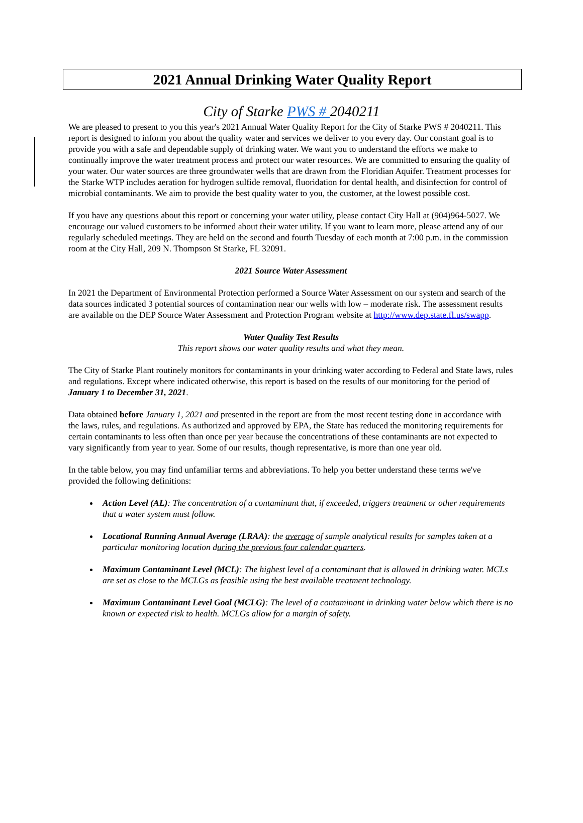2021 Annual Drinking Water Quality Report
City of Starke PWS # 2040211
We are pleased to present to you this year's 2021 Annual Water Quality Report for the City of Starke PWS # 2040211. This report is designed to inform you about the quality water and services we deliver to you every day. Our constant goal is to provide you with a safe and dependable supply of drinking water. We want you to understand the efforts we make to continually improve the water treatment process and protect our water resources. We are committed to ensuring the quality of your water. Our water sources are three groundwater wells that are drawn from the Floridian Aquifer. Treatment processes for the Starke WTP includes aeration for hydrogen sulfide removal, fluoridation for dental health, and disinfection for control of microbial contaminants. We aim to provide the best quality water to you, the customer, at the lowest possible cost.
If you have any questions about this report or concerning your water utility, please contact City Hall at (904)964-5027. We encourage our valued customers to be informed about their water utility. If you want to learn more, please attend any of our regularly scheduled meetings. They are held on the second and fourth Tuesday of each month at 7:00 p.m. in the commission room at the City Hall, 209 N. Thompson St Starke, FL 32091.
2021 Source Water Assessment
In 2021 the Department of Environmental Protection performed a Source Water Assessment on our system and search of the data sources indicated 3 potential sources of contamination near our wells with low – moderate risk. The assessment results are available on the DEP Source Water Assessment and Protection Program website at http://www.dep.state.fl.us/swapp.
Water Quality Test Results
This report shows our water quality results and what they mean.
The City of Starke Plant routinely monitors for contaminants in your drinking water according to Federal and State laws, rules and regulations. Except where indicated otherwise, this report is based on the results of our monitoring for the period of January 1 to December 31, 2021.
Data obtained before January 1, 2021 and presented in the report are from the most recent testing done in accordance with the laws, rules, and regulations. As authorized and approved by EPA, the State has reduced the monitoring requirements for certain contaminants to less often than once per year because the concentrations of these contaminants are not expected to vary significantly from year to year. Some of our results, though representative, is more than one year old.
In the table below, you may find unfamiliar terms and abbreviations. To help you better understand these terms we've provided the following definitions:
Action Level (AL): The concentration of a contaminant that, if exceeded, triggers treatment or other requirements that a water system must follow.
Locational Running Annual Average (LRAA): the average of sample analytical results for samples taken at a particular monitoring location during the previous four calendar quarters.
Maximum Contaminant Level (MCL): The highest level of a contaminant that is allowed in drinking water. MCLs are set as close to the MCLGs as feasible using the best available treatment technology.
Maximum Contaminant Level Goal (MCLG): The level of a contaminant in drinking water below which there is no known or expected risk to health. MCLGs allow for a margin of safety.